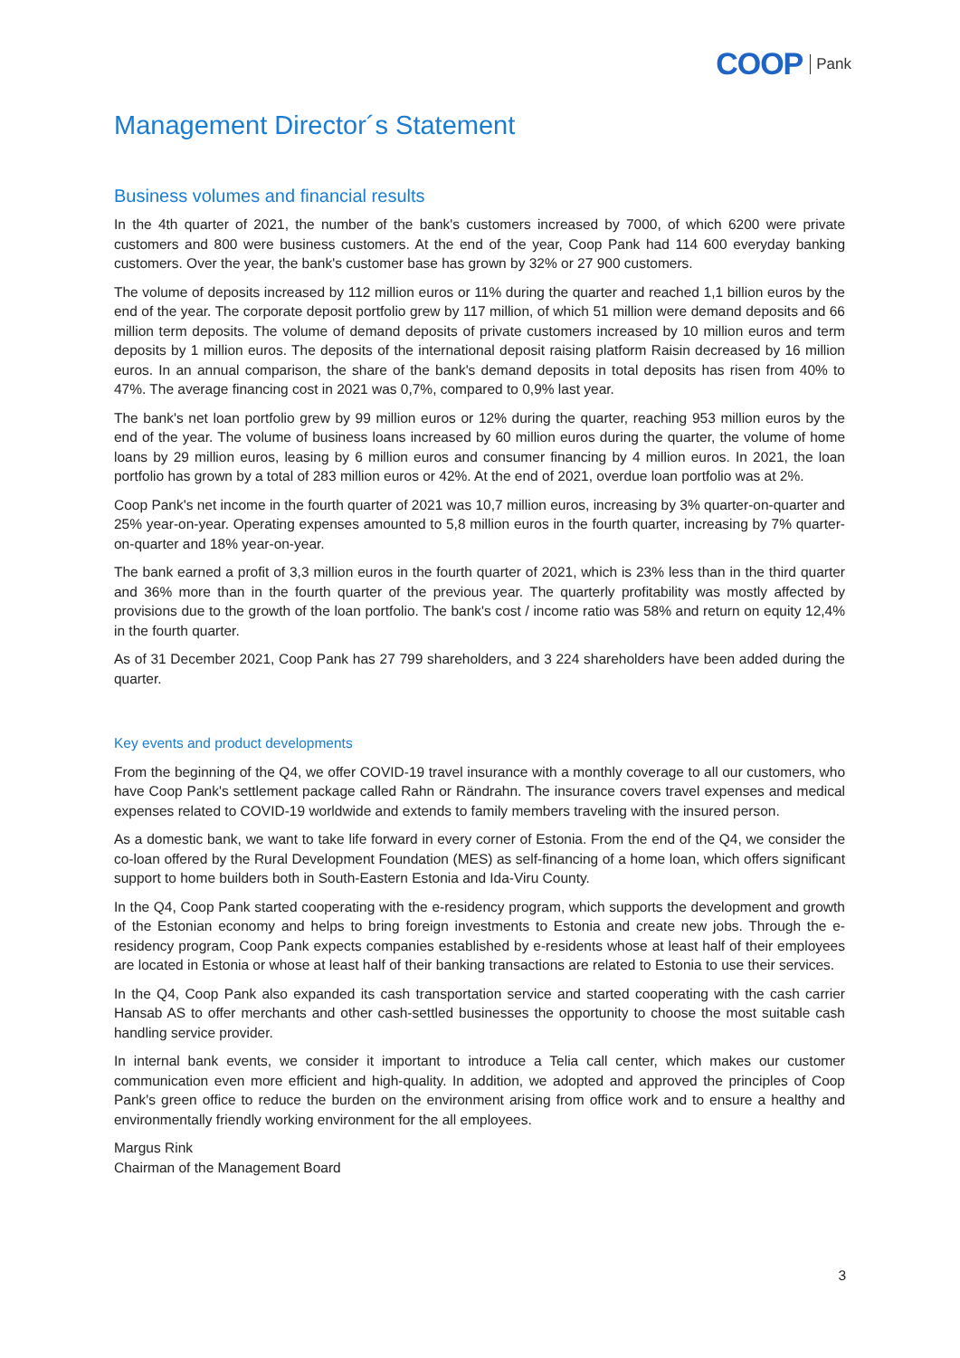COOP Pank
Management Director´s Statement
Business volumes and financial results
In the 4th quarter of 2021, the number of the bank's customers increased by 7000, of which 6200 were private customers and 800 were business customers. At the end of the year, Coop Pank had 114 600 everyday banking customers. Over the year, the bank's customer base has grown by 32% or 27 900 customers.
The volume of deposits increased by 112 million euros or 11% during the quarter and reached 1,1 billion euros by the end of the year. The corporate deposit portfolio grew by 117 million, of which 51 million were demand deposits and 66 million term deposits. The volume of demand deposits of private customers increased by 10 million euros and term deposits by 1 million euros. The deposits of the international deposit raising platform Raisin decreased by 16 million euros. In an annual comparison, the share of the bank's demand deposits in total deposits has risen from 40% to 47%. The average financing cost in 2021 was 0,7%, compared to 0,9% last year.
The bank's net loan portfolio grew by 99 million euros or 12% during the quarter, reaching 953 million euros by the end of the year. The volume of business loans increased by 60 million euros during the quarter, the volume of home loans by 29 million euros, leasing by 6 million euros and consumer financing by 4 million euros. In 2021, the loan portfolio has grown by a total of 283 million euros or 42%. At the end of 2021, overdue loan portfolio was at 2%.
Coop Pank's net income in the fourth quarter of 2021 was 10,7 million euros, increasing by 3% quarter-on-quarter and 25% year-on-year. Operating expenses amounted to 5,8 million euros in the fourth quarter, increasing by 7% quarter-on-quarter and 18% year-on-year.
The bank earned a profit of 3,3 million euros in the fourth quarter of 2021, which is 23% less than in the third quarter and 36% more than in the fourth quarter of the previous year. The quarterly profitability was mostly affected by provisions due to the growth of the loan portfolio. The bank's cost / income ratio was 58% and return on equity 12,4% in the fourth quarter.
As of 31 December 2021, Coop Pank has 27 799 shareholders, and 3 224 shareholders have been added during the quarter.
Key events and product developments
From the beginning of the Q4, we offer COVID-19 travel insurance with a monthly coverage to all our customers, who have Coop Pank's settlement package called Rahn or Rändrahn. The insurance covers travel expenses and medical expenses related to COVID-19 worldwide and extends to family members traveling with the insured person.
As a domestic bank, we want to take life forward in every corner of Estonia. From the end of the Q4, we consider the co-loan offered by the Rural Development Foundation (MES) as self-financing of a home loan, which offers significant support to home builders both in South-Eastern Estonia and Ida-Viru County.
In the Q4, Coop Pank started cooperating with the e-residency program, which supports the development and growth of the Estonian economy and helps to bring foreign investments to Estonia and create new jobs. Through the e-residency program, Coop Pank expects companies established by e-residents whose at least half of their employees are located in Estonia or whose at least half of their banking transactions are related to Estonia to use their services.
In the Q4, Coop Pank also expanded its cash transportation service and started cooperating with the cash carrier Hansab AS to offer merchants and other cash-settled businesses the opportunity to choose the most suitable cash handling service provider.
In internal bank events, we consider it important to introduce a Telia call center, which makes our customer communication even more efficient and high-quality. In addition, we adopted and approved the principles of Coop Pank's green office to reduce the burden on the environment arising from office work and to ensure a healthy and environmentally friendly working environment for the all employees.
Margus Rink
Chairman of the Management Board
3